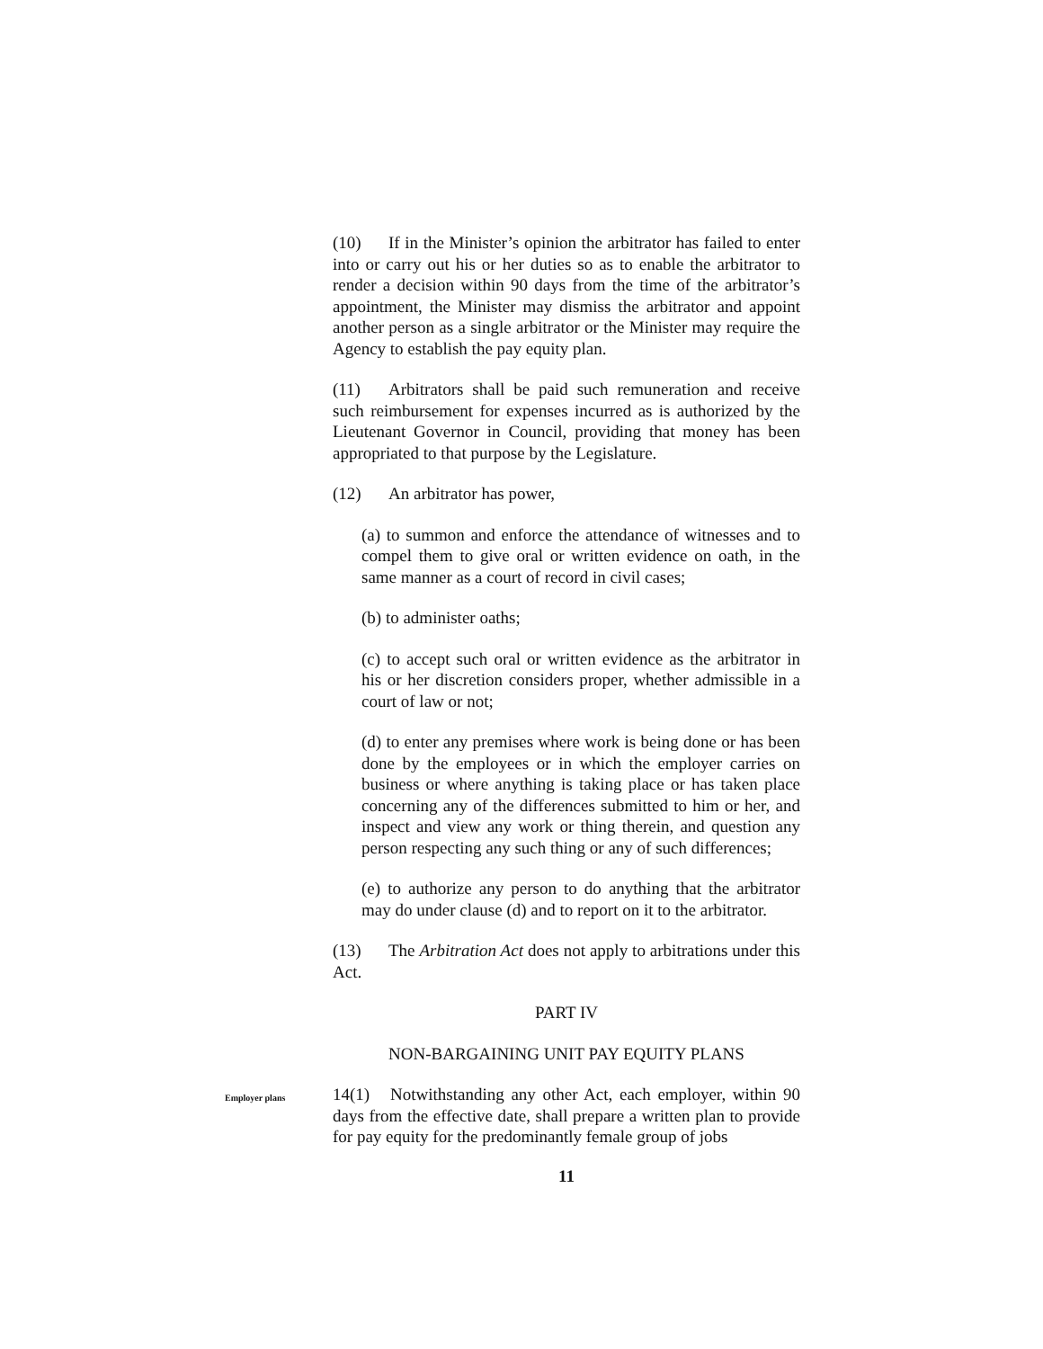(10) If in the Minister’s opinion the arbitrator has failed to enter into or carry out his or her duties so as to enable the arbitrator to render a decision within 90 days from the time of the arbitrator’s appointment, the Minister may dismiss the arbitrator and appoint another person as a single arbitrator or the Minister may require the Agency to establish the pay equity plan.
(11) Arbitrators shall be paid such remuneration and receive such reimbursement for expenses incurred as is authorized by the Lieutenant Governor in Council, providing that money has been appropriated to that purpose by the Legislature.
(12) An arbitrator has power,
(a) to summon and enforce the attendance of witnesses and to compel them to give oral or written evidence on oath, in the same manner as a court of record in civil cases;
(b) to administer oaths;
(c) to accept such oral or written evidence as the arbitrator in his or her discretion considers proper, whether admissible in a court of law or not;
(d) to enter any premises where work is being done or has been done by the employees or in which the employer carries on business or where anything is taking place or has taken place concerning any of the differences submitted to him or her, and inspect and view any work or thing therein, and question any person respecting any such thing or any of such differences;
(e) to authorize any person to do anything that the arbitrator may do under clause (d) and to report on it to the arbitrator.
(13) The Arbitration Act does not apply to arbitrations under this Act.
PART IV
NON-BARGAINING UNIT PAY EQUITY PLANS
Employer plans
14(1) Notwithstanding any other Act, each employer, within 90 days from the effective date, shall prepare a written plan to provide for pay equity for the predominantly female group of jobs
11